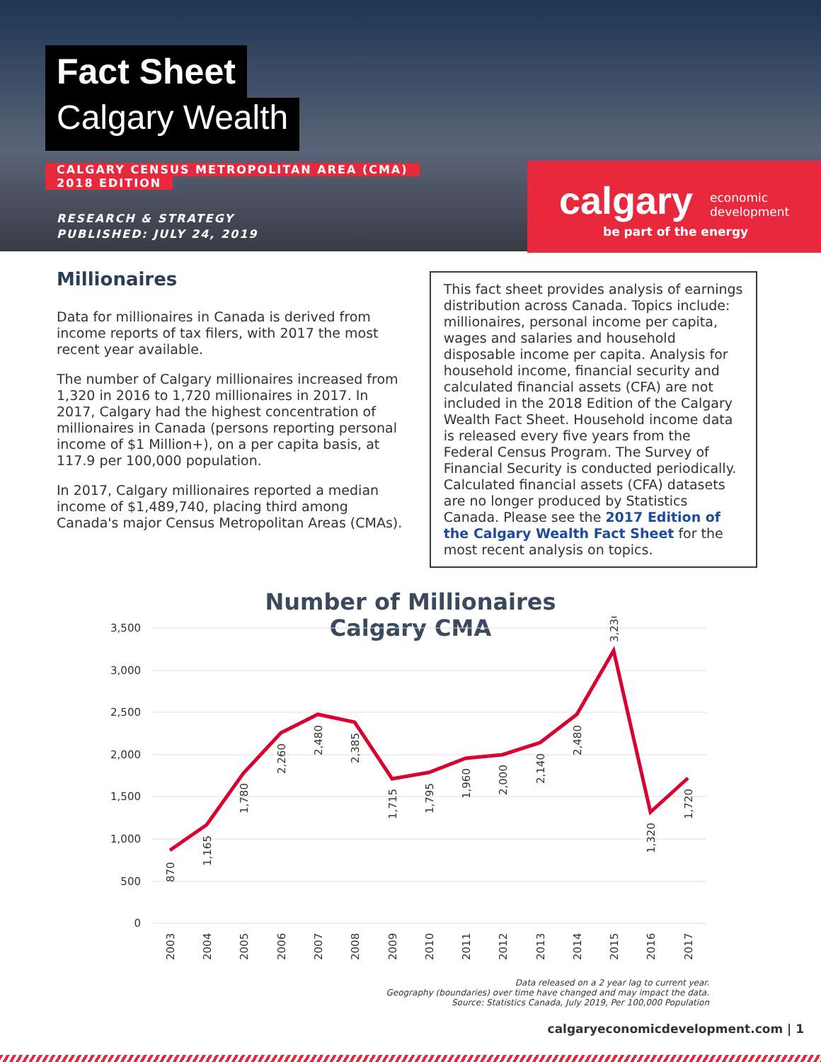Fact Sheet
Calgary Wealth
CALGARY CENSUS METROPOLITAN AREA (CMA)
2018 EDITION
RESEARCH & STRATEGY
PUBLISHED: JULY 24, 2019
calgary economic
development
be part of the energy
Millionaires
Data for millionaires in Canada is derived from income reports of tax filers, with 2017 the most recent year available.
The number of Calgary millionaires increased from 1,320 in 2016 to 1,720 millionaires in 2017. In 2017, Calgary had the highest concentration of millionaires in Canada (persons reporting personal income of $1 Million+), on a per capita basis, at 117.9 per 100,000 population.
In 2017, Calgary millionaires reported a median income of $1,489,740, placing third among Canada's major Census Metropolitan Areas (CMAs).
This fact sheet provides analysis of earnings distribution across Canada. Topics include: millionaires, personal income per capita, wages and salaries and household disposable income per capita. Analysis for household income, financial security and calculated financial assets (CFA) are not included in the 2018 Edition of the Calgary Wealth Fact Sheet. Household income data is released every five years from the Federal Census Program. The Survey of Financial Security is conducted periodically. Calculated financial assets (CFA) datasets are no longer produced by Statistics Canada. Please see the 2017 Edition of the Calgary Wealth Fact Sheet for the most recent analysis on topics.
Number of Millionaires
Calgary CMA
3,500
3,000
2,500
2,000
1,500
1,000
500
0
2003
2004
2005
2006
2007
2008
2009
2010
2011
2012
2013
2014
2015
2016
2017
870
1,165
1,780
2,260
2,480
2,385
1,715
1,795
1,960
2,000
2,140
2,480
3,230
1,320
1,720
Data released on a 2 year lag to current year.
Geography (boundaries) over time have changed and may impact the data.
Source: Statistics Canada, July 2019, Per 100,000 Population
calgaryeconomicdevelopment.com | 1